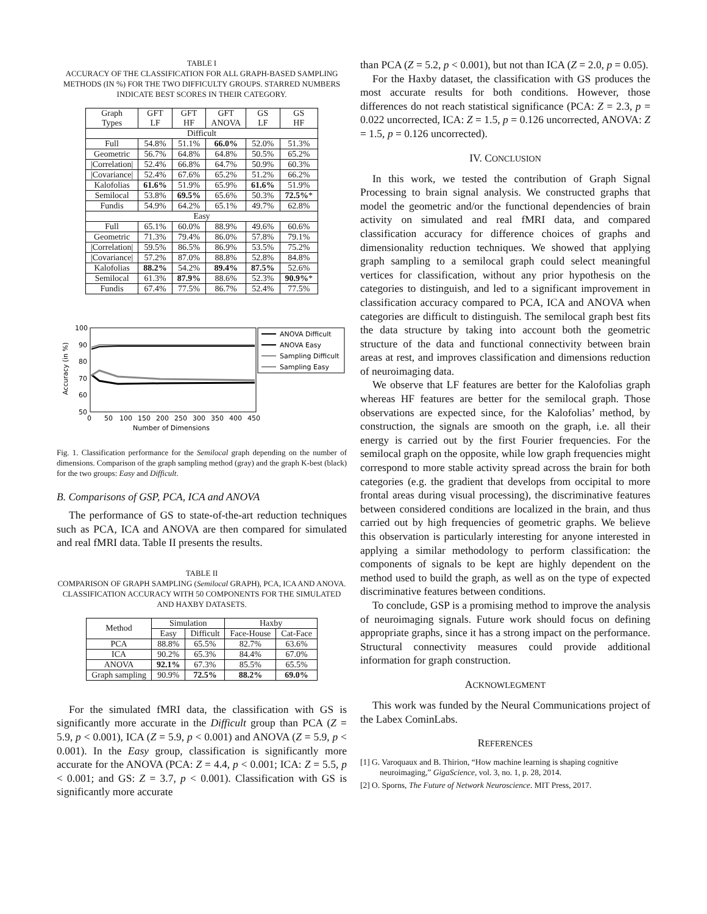TABLE I
ACCURACY OF THE CLASSIFICATION FOR ALL GRAPH-BASED SAMPLING METHODS (IN %) FOR THE TWO DIFFICULTY GROUPS. STARRED NUMBERS INDICATE BEST SCORES IN THEIR CATEGORY.
| Graph Types | GFT LF | GFT HF | GFT ANOVA | GS LF | GS HF |
| --- | --- | --- | --- | --- | --- |
| Difficult | | | | | |
| Full | 54.8% | 51.1% | 66.0% | 52.0% | 51.3% |
| Geometric | 56.7% | 64.8% | 64.8% | 50.5% | 65.2% |
| /Correlation/ | 52.4% | 66.8% | 64.7% | 50.9% | 60.3% |
| /Covariance/ | 52.4% | 67.6% | 65.2% | 51.2% | 66.2% |
| Kalofolias | 61.6% | 51.9% | 65.9% | 61.6% | 51.9% |
| Semilocal | 53.8% | 69.5% | 65.6% | 50.3% | 72.5% * |
| Fundis | 54.9% | 64.2% | 65.1% | 49.7% | 62.8% |
| Easy | | | | | |
| Full | 65.1% | 60.0% | 88.9% | 49.6% | 60.6% |
| Geometric | 71.3% | 79.4% | 86.0% | 57.8% | 79.1% |
| /Correlation/ | 59.5% | 86.5% | 86.9% | 53.5% | 75.2% |
| /Covariance/ | 57.2% | 87.0% | 88.8% | 52.8% | 84.8% |
| Kalofolias | 88.2% | 54.2% | 89.4% | 87.5% | 52.6% |
| Semilocal | 61.3% | 87.9% | 88.6% | 52.3% | 90.9% * |
| Fundis | 67.4% | 77.5% | 86.7% | 52.4% | 77.5% |
100
90
80
70
60
50
0
50
100
150
200
250
300
350
400
450
Number of Dimensions
Accuracy (in %)
ANOVA Difficult
ANOVA Easy
Sampling Difficult
Sampling Easy
Fig. 1. Classification performance for the Semilocal graph depending on the number of dimensions. Comparison of the graph sampling method (gray) and the graph K-best (black) for the two groups: Easy and Difficult.
B. Comparisons of GSP, PCA, ICA and ANOVA
The performance of GS to state-of-the-art reduction techniques such as PCA, ICA and ANOVA are then compared for simulated and real fMRI data. Table II presents the results.
TABLE II
COMPARISON OF GRAPH SAMPLING (Semilocal GRAPH), PCA, ICA AND ANOVA. CLASSIFICATION ACCURACY WITH 50 COMPONENTS FOR THE SIMULATED AND HAXBY DATASETS.
| Method | Simulation | | Haxby | |
| --- | --- | --- | --- | --- |
| | Easy | Difficult | Face-House | Cat-Face |
| PCA | 88.8% | 65.5% | 82.7% | 63.6% |
| ICA | 90.2% | 65.3% | 84.4% | 67.0% |
| ANOVA | 92.1% | 67.3% | 85.5% | 65.5% |
| Graph sampling | 90.9% | 72.5% | 88.2% | 69.0% |
For the simulated fMRI data, the classification with GS is significantly more accurate in the Difficult group than PCA (Z = 5.9, p < 0.001), ICA (Z = 5.9, p < 0.001) and ANOVA (Z = 5.9, p < 0.001). In the Easy group, classification is significantly more accurate for the ANOVA (PCA: Z = 4.4, p < 0.001; ICA: Z = 5.5, p < 0.001; and GS: Z = 3.7, p < 0.001). Classification with GS is significantly more accurate
than PCA (Z = 5.2, p < 0.001), but not than ICA (Z = 2.0, p = 0.05).
For the Haxby dataset, the classification with GS produces the most accurate results for both conditions. However, those differences do not reach statistical significance (PCA: Z = 2.3, p = 0.022 uncorrected, ICA: Z = 1.5, p = 0.126 uncorrected, ANOVA: Z = 1.5, p = 0.126 uncorrected).
IV. CONCLUSION
In this work, we tested the contribution of Graph Signal Processing to brain signal analysis. We constructed graphs that model the geometric and/or the functional dependencies of brain activity on simulated and real fMRI data, and compared classification accuracy for difference choices of graphs and dimensionality reduction techniques. We showed that applying graph sampling to a semilocal graph could select meaningful vertices for classification, without any prior hypothesis on the categories to distinguish, and led to a significant improvement in classification accuracy compared to PCA, ICA and ANOVA when categories are difficult to distinguish. The semilocal graph best fits the data structure by taking into account both the geometric structure of the data and functional connectivity between brain areas at rest, and improves classification and dimensions reduction of neuroimaging data.
We observe that LF features are better for the Kalofolias graph whereas HF features are better for the semilocal graph. Those observations are expected since, for the Kalofolias’ method, by construction, the signals are smooth on the graph, i.e. all their energy is carried out by the first Fourier frequencies. For the semilocal graph on the opposite, while low graph frequencies might correspond to more stable activity spread across the brain for both categories (e.g. the gradient that develops from occipital to more frontal areas during visual processing), the discriminative features between considered conditions are localized in the brain, and thus carried out by high frequencies of geometric graphs. We believe this observation is particularly interesting for anyone interested in applying a similar methodology to perform classification: the components of signals to be kept are highly dependent on the method used to build the graph, as well as on the type of expected discriminative features between conditions.
To conclude, GSP is a promising method to improve the analysis of neuroimaging signals. Future work should focus on defining appropriate graphs, since it has a strong impact on the performance. Structural connectivity measures could provide additional information for graph construction.
ACKNOWLEGMENT
This work was funded by the Neural Communications project of the Labex CominLabs.
REFERENCES
[1] G. Varoquaux and B. Thirion, “How machine learning is shaping cognitive neuroimaging,” GigaScience, vol. 3, no. 1, p. 28, 2014.
[2] O. Sporns, The Future of Network Neuroscience. MIT Press, 2017.